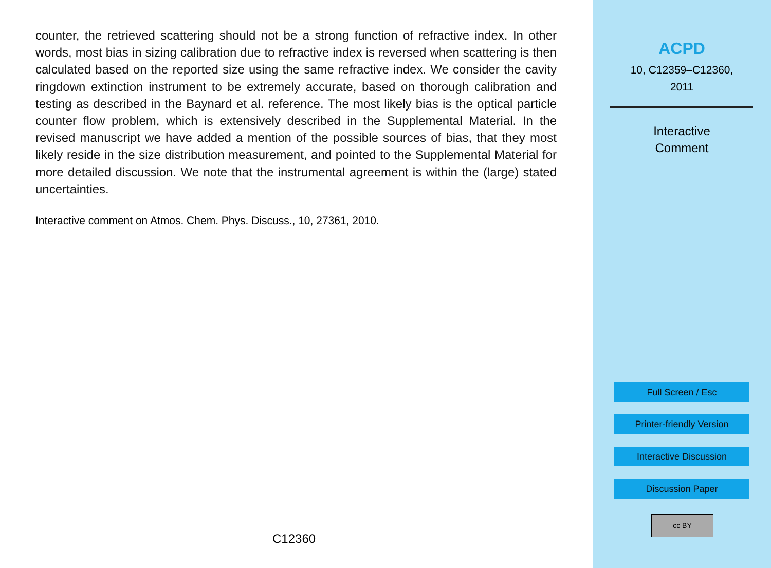counter, the retrieved scattering should not be a strong function of refractive index. In other words, most bias in sizing calibration due to refractive index is reversed when scattering is then calculated based on the reported size using the same refractive index. We consider the cavity ringdown extinction instrument to be extremely accurate, based on thorough calibration and testing as described in the Baynard et al. reference. The most likely bias is the optical particle counter flow problem, which is extensively described in the Supplemental Material. In the revised manuscript we have added a mention of the possible sources of bias, that they most likely reside in the size distribution measurement, and pointed to the Supplemental Material for more detailed discussion. We note that the instrumental agreement is within the (large) stated uncertainties.
Interactive comment on Atmos. Chem. Phys. Discuss., 10, 27361, 2010.
C12360
ACPD
10, C12359–C12360,
2011
Interactive
Comment
Full Screen / Esc
Printer-friendly Version
Interactive Discussion
Discussion Paper
cc BY